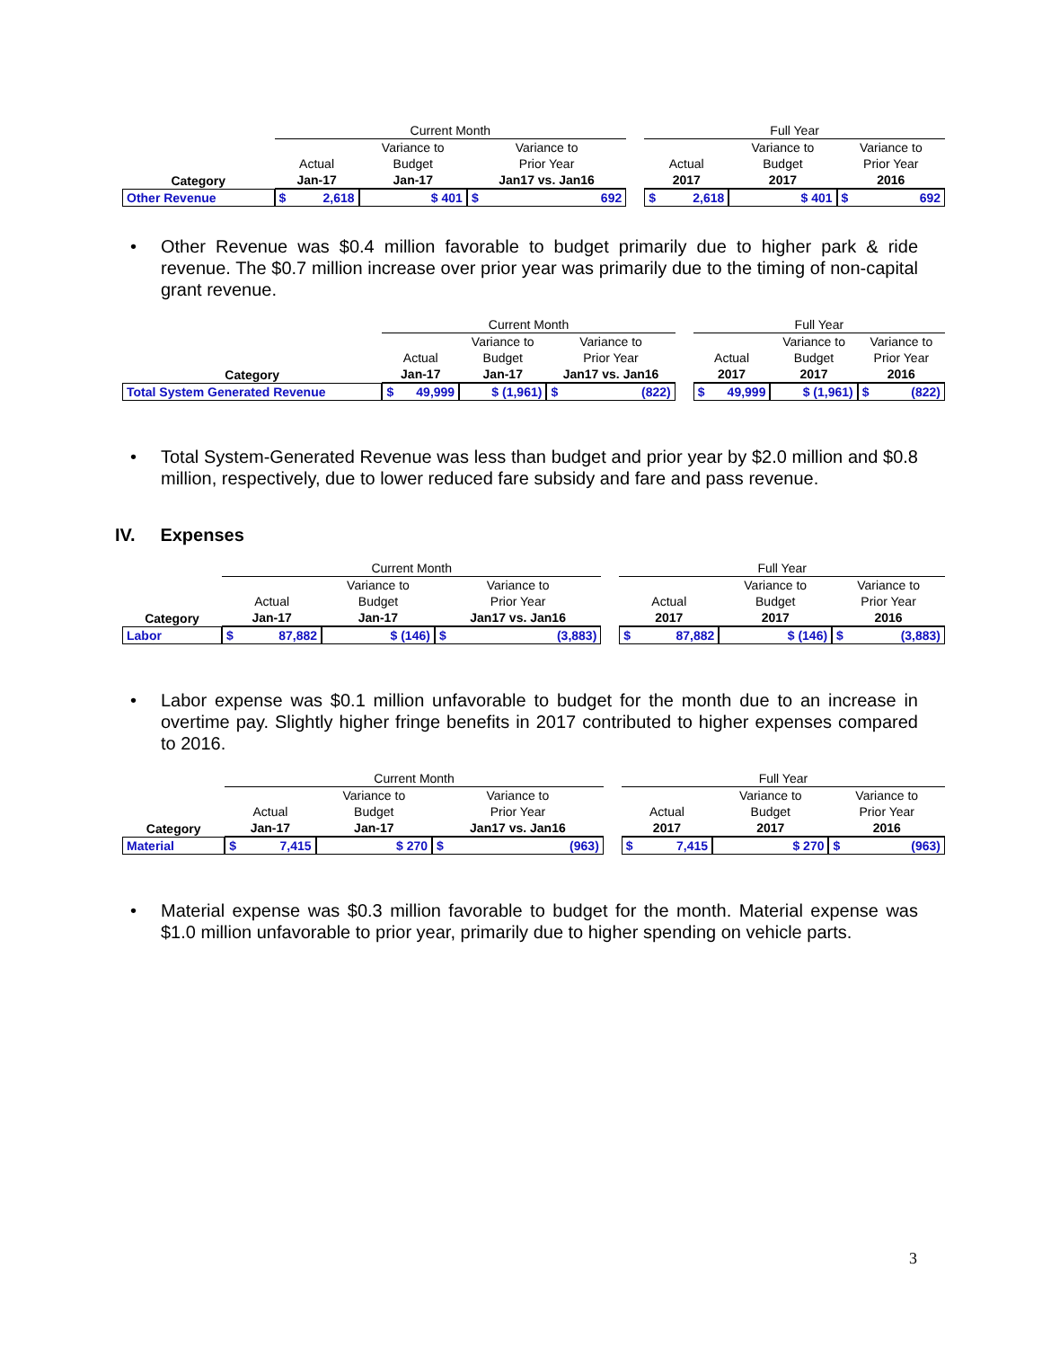| | Current Month | | | | | | Full Year | | | | |
| | | | Variance to | Variance to | | | | | Variance to | Variance to | |
| | Actual | | Budget | Prior Year | | | Actual | | Budget | Prior Year | |
| Category | Jan-17 | | Jan-17 | Jan17 vs. Jan16 | | | 2017 | | 2017 | 2016 | |
| Other Revenue | $ | 2,618 | $ 401 | $ | 692 | | $ | 2,618 | $ 401 | $ | 692 |
• Other Revenue was $0.4 million favorable to budget primarily due to higher park & ride revenue. The $0.7 million increase over prior year was primarily due to the timing of non-capital grant revenue.
| | Current Month | | | | | | Full Year | | | | |
| | | | Variance to | Variance to | | | | | Variance to | Variance to | |
| | Actual | | Budget | Prior Year | | | Actual | | Budget | Prior Year | |
| Category | Jan-17 | | Jan-17 | Jan17 vs. Jan16 | | | 2017 | | 2017 | 2016 | |
| Total System Generated Revenue | $ | 49,999 | $ (1,961) | $ | (822) | | $ | 49,999 | $ (1,961) | $ | (822) |
• Total System-Generated Revenue was less than budget and prior year by $2.0 million and $0.8 million, respectively, due to lower reduced fare subsidy and fare and pass revenue.
IV. Expenses
| | Current Month | | | | | | Full Year | | | | |
| | | | Variance to | Variance to | | | | | Variance to | Variance to | |
| | Actual | | Budget | Prior Year | | | Actual | | Budget | Prior Year | |
| Category | Jan-17 | | Jan-17 | Jan17 vs. Jan16 | | | 2017 | | 2017 | 2016 | |
| Labor | $ | 87,882 | $ (146) | $ | (3,883) | | $ | 87,882 | $ (146) | $ | (3,883) |
• Labor expense was $0.1 million unfavorable to budget for the month due to an increase in overtime pay. Slightly higher fringe benefits in 2017 contributed to higher expenses compared to 2016.
| | Current Month | | | | | | Full Year | | | | |
| | | | Variance to | Variance to | | | | | Variance to | Variance to | |
| | Actual | | Budget | Prior Year | | | Actual | | Budget | Prior Year | |
| Category | Jan-17 | | Jan-17 | Jan17 vs. Jan16 | | | 2017 | | 2017 | 2016 | |
| Material | $ | 7,415 | $ 270 | $ | (963) | | $ | 7,415 | $ 270 | $ | (963) |
• Material expense was $0.3 million favorable to budget for the month. Material expense was $1.0 million unfavorable to prior year, primarily due to higher spending on vehicle parts.
3